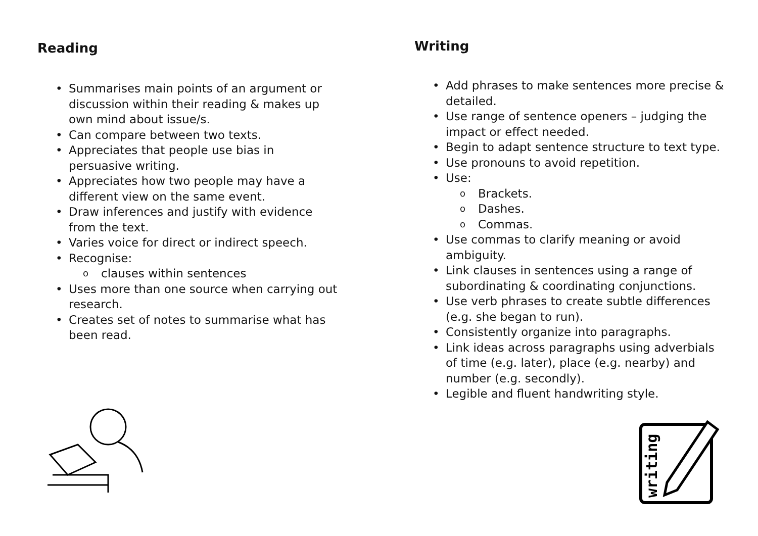Reading
• Summarises main points of an argument or discussion within their reading & makes up own mind about issue/s.
• Can compare between two texts.
• Appreciates that people use bias in persuasive writing.
• Appreciates how two people may have a different view on the same event.
• Draw inferences and justify with evidence from the text.
• Varies voice for direct or indirect speech.
• Recognise:
o clauses within sentences
• Uses more than one source when carrying out research.
• Creates set of notes to summarise what has been read.
Writing
• Add phrases to make sentences more precise & detailed.
• Use range of sentence openers – judging the impact or effect needed.
• Begin to adapt sentence structure to text type.
• Use pronouns to avoid repetition.
• Use:
o Brackets.
o Dashes.
o Commas.
• Use commas to clarify meaning or avoid ambiguity.
• Link clauses in sentences using a range of subordinating & coordinating conjunctions.
• Use verb phrases to create subtle differences (e.g. she began to run).
• Consistently organize into paragraphs.
• Link ideas across paragraphs using adverbials of time (e.g. later), place (e.g. nearby) and number (e.g. secondly).
• Legible and fluent handwriting style.
writing